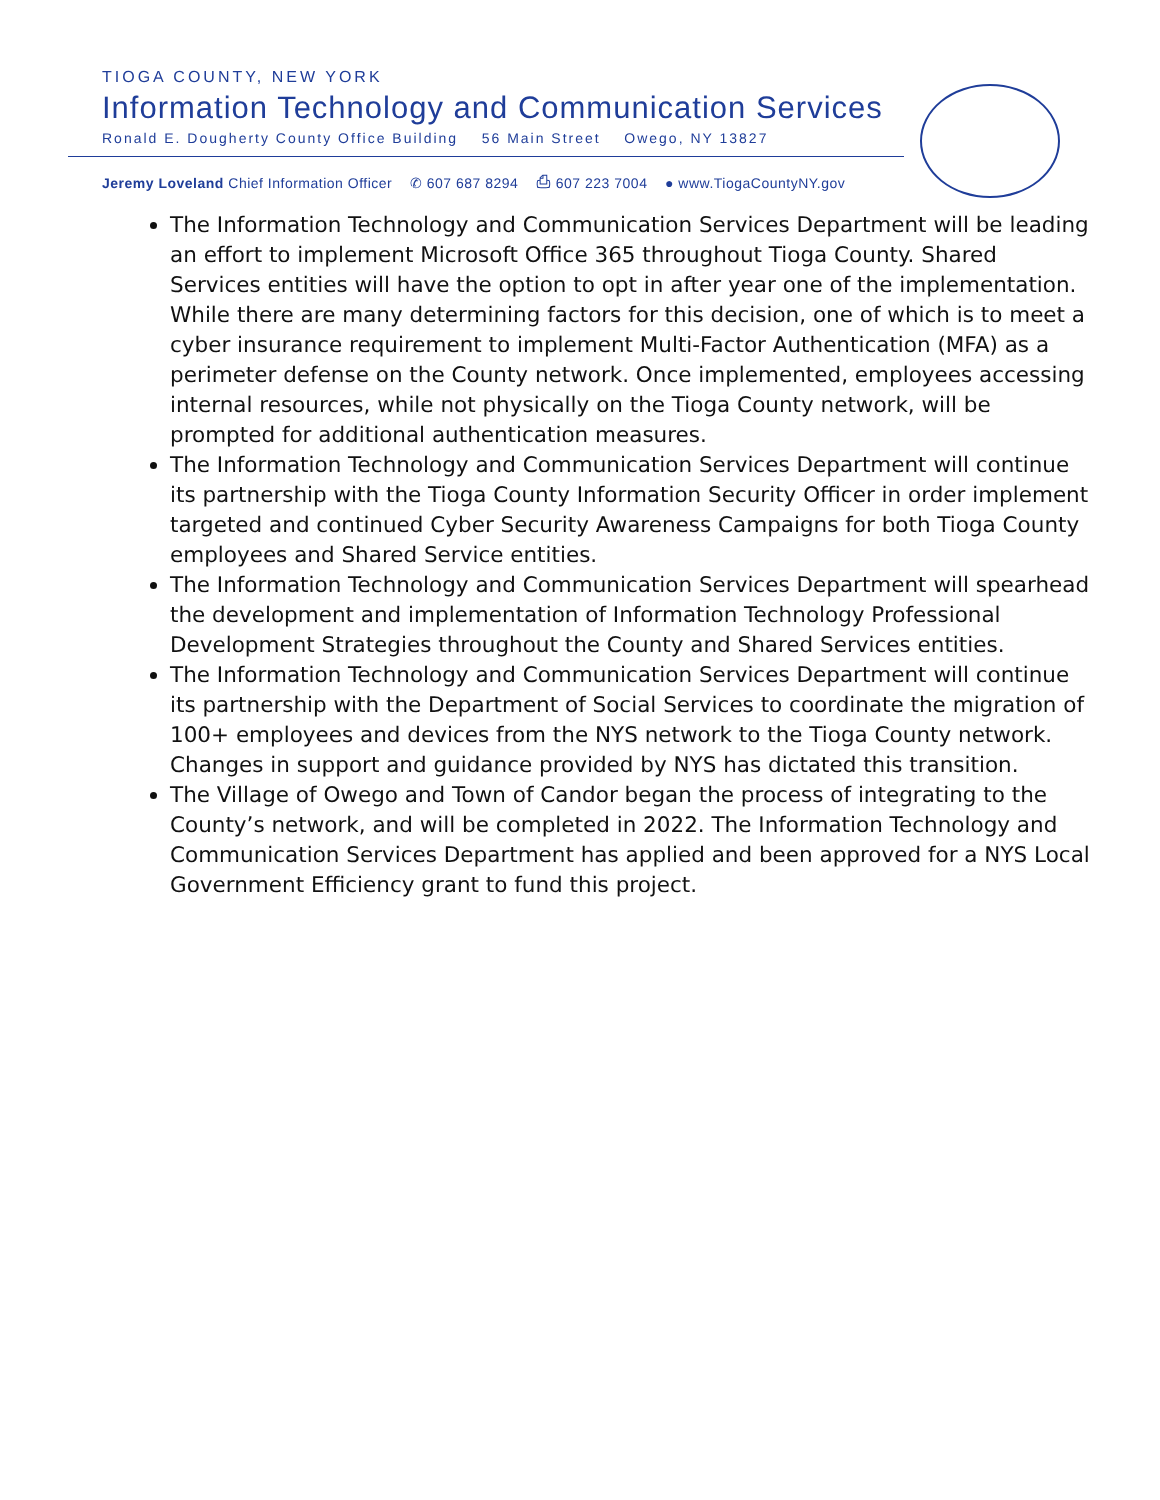TIOGA COUNTY, NEW YORK
Information Technology and Communication Services
Ronald E. Dougherty County Office Building 56 Main Street Owego, NY 13827
Jeremy Loveland Chief Information Officer ✆ 607 687 8294 ⎙ 607 223 7004 ● www.TiogaCountyNY.gov
The Information Technology and Communication Services Department will be leading an effort to implement Microsoft Office 365 throughout Tioga County. Shared Services entities will have the option to opt in after year one of the implementation. While there are many determining factors for this decision, one of which is to meet a cyber insurance requirement to implement Multi-Factor Authentication (MFA) as a perimeter defense on the County network. Once implemented, employees accessing internal resources, while not physically on the Tioga County network, will be prompted for additional authentication measures.
The Information Technology and Communication Services Department will continue its partnership with the Tioga County Information Security Officer in order implement targeted and continued Cyber Security Awareness Campaigns for both Tioga County employees and Shared Service entities.
The Information Technology and Communication Services Department will spearhead the development and implementation of Information Technology Professional Development Strategies throughout the County and Shared Services entities.
The Information Technology and Communication Services Department will continue its partnership with the Department of Social Services to coordinate the migration of 100+ employees and devices from the NYS network to the Tioga County network. Changes in support and guidance provided by NYS has dictated this transition.
The Village of Owego and Town of Candor began the process of integrating to the County’s network, and will be completed in 2022. The Information Technology and Communication Services Department has applied and been approved for a NYS Local Government Efficiency grant to fund this project.